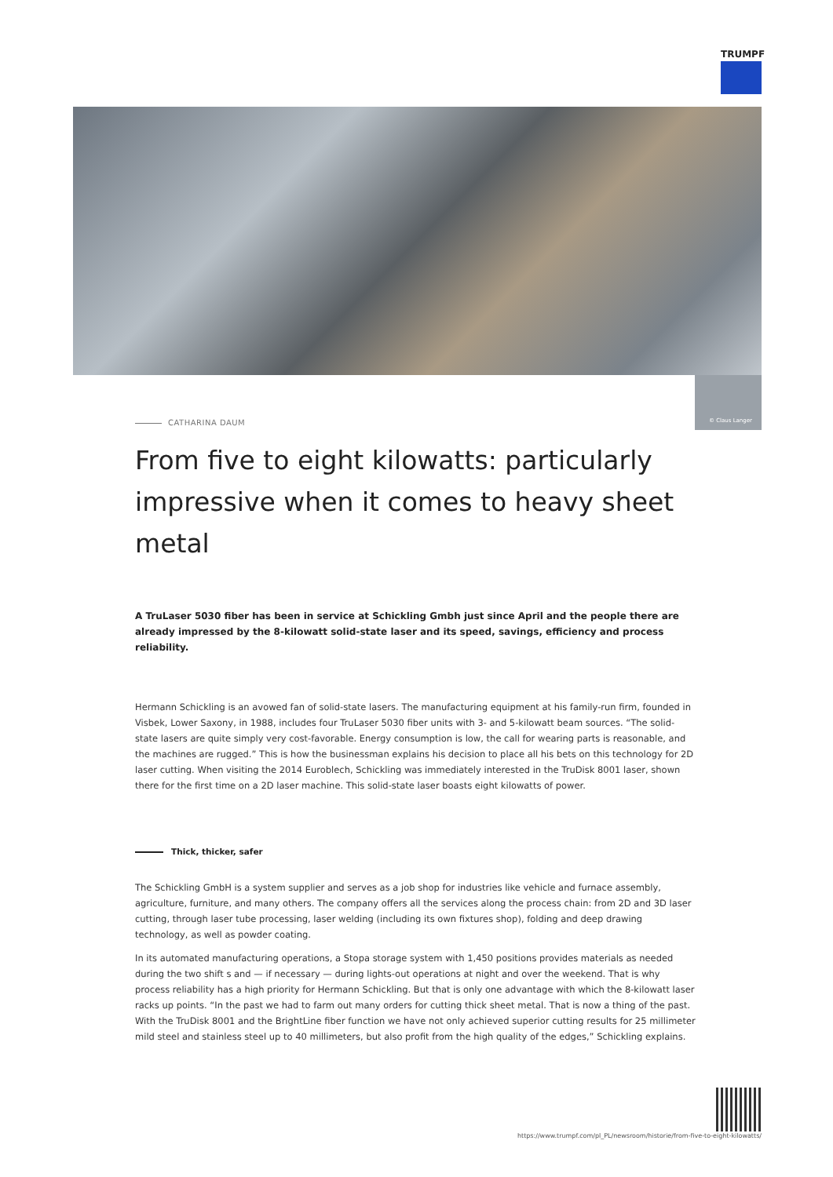TRUMPF
© Claus Langer
CATHARINA DAUM
From five to eight kilowatts: particularly impressive when it comes to heavy sheet metal
A TruLaser 5030 fiber has been in service at Schickling Gmbh just since April and the people there are already impressed by the 8-kilowatt solid-state laser and its speed, savings, efficiency and process reliability.
Hermann Schickling is an avowed fan of solid-state lasers. The manufacturing equipment at his family-run firm, founded in Visbek, Lower Saxony, in 1988, includes four TruLaser 5030 fiber units with 3- and 5-kilowatt beam sources. “The solid-state lasers are quite simply very cost-favorable. Energy consumption is low, the call for wearing parts is reasonable, and the machines are rugged.” This is how the businessman explains his decision to place all his bets on this technology for 2D laser cutting. When visiting the 2014 Euroblech, Schickling was immediately interested in the TruDisk 8001 laser, shown there for the first time on a 2D laser machine. This solid-state laser boasts eight kilowatts of power.
Thick, thicker, safer
The Schickling GmbH is a system supplier and serves as a job shop for industries like vehicle and furnace assembly, agriculture, furniture, and many others. The company offers all the services along the process chain: from 2D and 3D laser cutting, through laser tube processing, laser welding (including its own fixtures shop), folding and deep drawing technology, as well as powder coating.
In its automated manufacturing operations, a Stopa storage system with 1,450 positions provides materials as needed during the two shift s and — if necessary — during lights-out operations at night and over the weekend. That is why process reliability has a high priority for Hermann Schickling. But that is only one advantage with which the 8-kilowatt laser racks up points. “In the past we had to farm out many orders for cutting thick sheet metal. That is now a thing of the past. With the TruDisk 8001 and the BrightLine fiber function we have not only achieved superior cutting results for 25 millimeter mild steel and stainless steel up to 40 millimeters, but also profit from the high quality of the edges,” Schickling explains.
https://www.trumpf.com/pl_PL/newsroom/historie/from-five-to-eight-kilowatts/